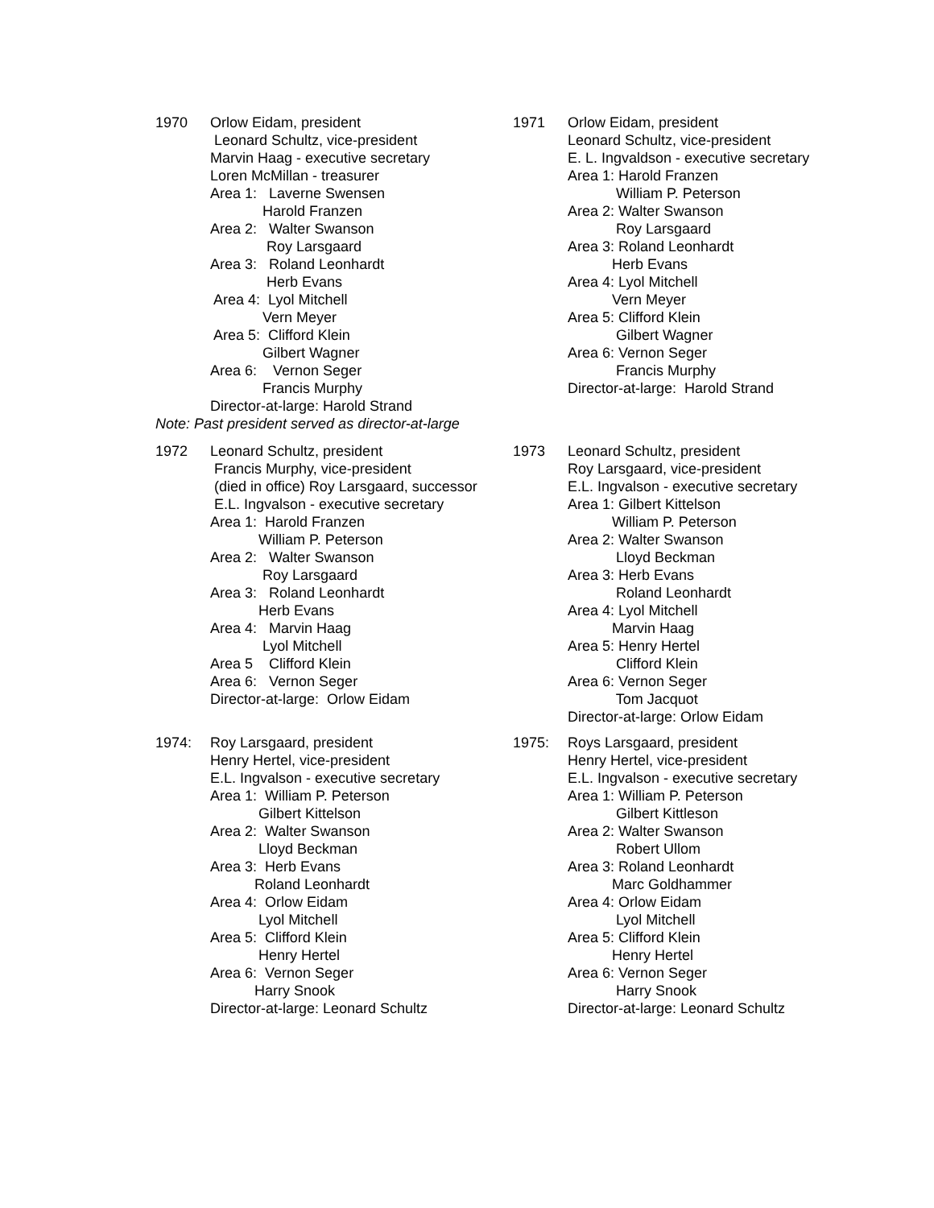1970 Orlow Eidam, president Leonard Schultz, vice-president Marvin Haag - executive secretary Loren McMillan - treasurer Area 1: Laverne Swensen Harold Franzen Area 2: Walter Swanson Roy Larsgaard Area 3: Roland Leonhardt Herb Evans Area 4: Lyol Mitchell Vern Meyer Area 5: Clifford Klein Gilbert Wagner Area 6: Vernon Seger Francis Murphy Director-at-large: Harold Strand
1971 Orlow Eidam, president Leonard Schultz, vice-president E. L. Ingvaldson - executive secretary Area 1: Harold Franzen William P. Peterson Area 2: Walter Swanson Roy Larsgaard Area 3: Roland Leonhardt Herb Evans Area 4: Lyol Mitchell Vern Meyer Area 5: Clifford Klein Gilbert Wagner Area 6: Vernon Seger Francis Murphy Director-at-large: Harold Strand
Note: Past president served as director-at-large
1972 Leonard Schultz, president Francis Murphy, vice-president (died in office) Roy Larsgaard, successor E.L. Ingvalson - executive secretary Area 1: Harold Franzen William P. Peterson Area 2: Walter Swanson Roy Larsgaard Area 3: Roland Leonhardt Herb Evans Area 4: Marvin Haag Lyol Mitchell Area 5 Clifford Klein Area 6: Vernon Seger Director-at-large: Orlow Eidam
1973 Leonard Schultz, president Roy Larsgaard, vice-president E.L. Ingvalson - executive secretary Area 1: Gilbert Kittelson William P. Peterson Area 2: Walter Swanson Lloyd Beckman Area 3: Herb Evans Roland Leonhardt Area 4: Lyol Mitchell Marvin Haag Area 5: Henry Hertel Clifford Klein Area 6: Vernon Seger Tom Jacquot Director-at-large: Orlow Eidam
1974: Roy Larsgaard, president Henry Hertel, vice-president E.L. Ingvalson - executive secretary Area 1: William P. Peterson Gilbert Kittelson Area 2: Walter Swanson Lloyd Beckman Area 3: Herb Evans Roland Leonhardt Area 4: Orlow Eidam Lyol Mitchell Area 5: Clifford Klein Henry Hertel Area 6: Vernon Seger Harry Snook Director-at-large: Leonard Schultz
1975: Roys Larsgaard, president Henry Hertel, vice-president E.L. Ingvalson - executive secretary Area 1: William P. Peterson Gilbert Kittleson Area 2: Walter Swanson Robert Ullom Area 3: Roland Leonhardt Marc Goldhammer Area 4: Orlow Eidam Lyol Mitchell Area 5: Clifford Klein Henry Hertel Area 6: Vernon Seger Harry Snook Director-at-large: Leonard Schultz